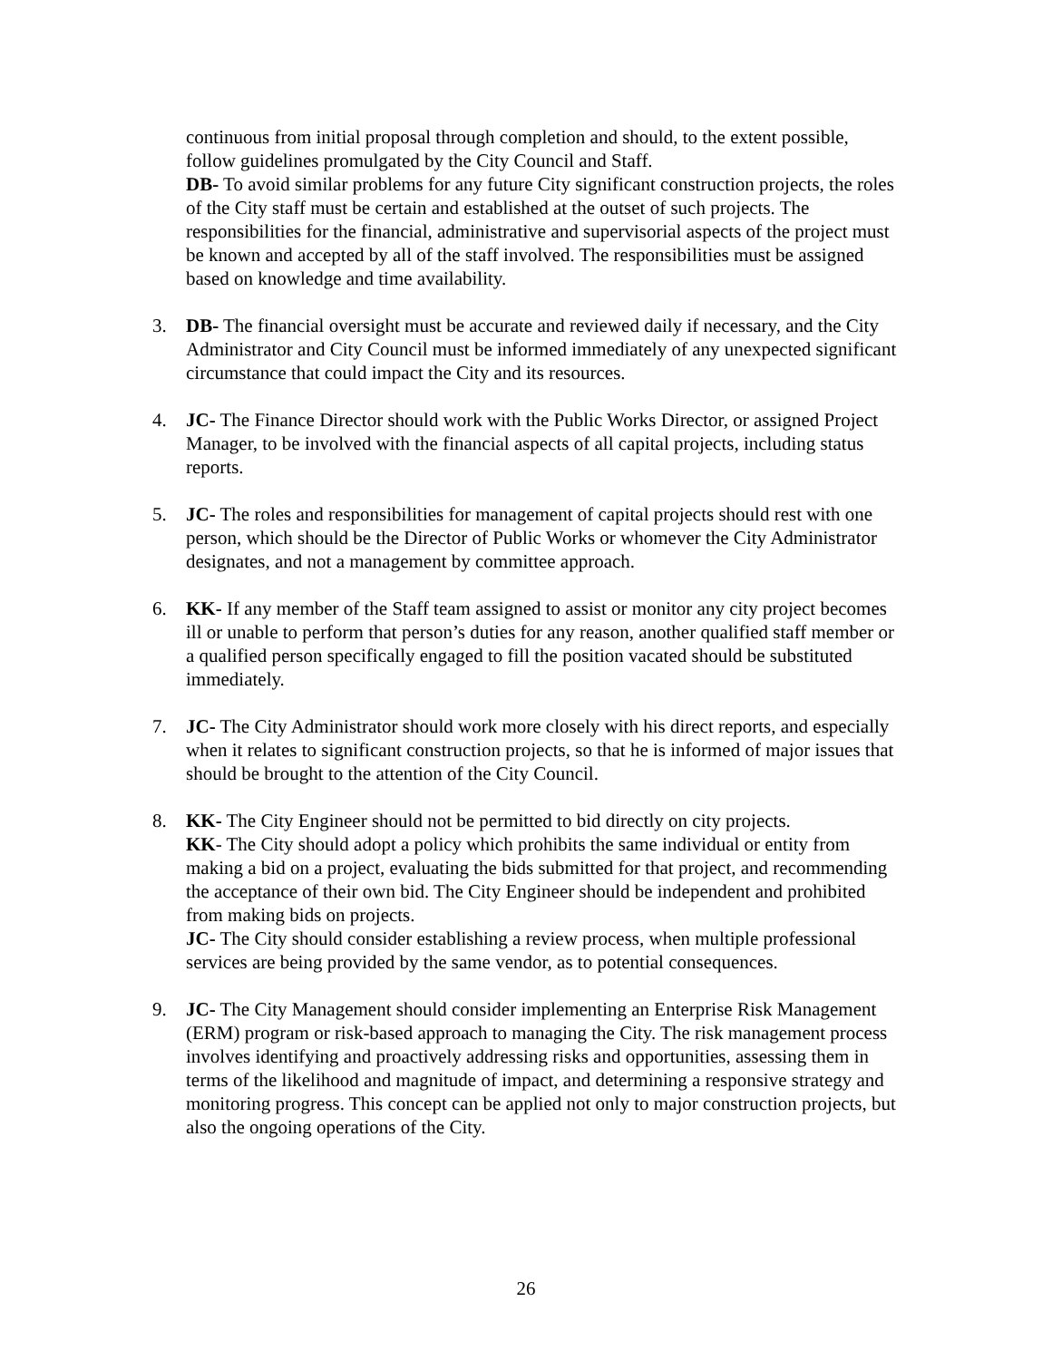continuous from initial proposal through completion and should, to the extent possible, follow guidelines promulgated by the City Council and Staff.
DB- To avoid similar problems for any future City significant construction projects, the roles of the City staff must be certain and established at the outset of such projects. The responsibilities for the financial, administrative and supervisorial aspects of the project must be known and accepted by all of the staff involved. The responsibilities must be assigned based on knowledge and time availability.
3. DB- The financial oversight must be accurate and reviewed daily if necessary, and the City Administrator and City Council must be informed immediately of any unexpected significant circumstance that could impact the City and its resources.
4. JC- The Finance Director should work with the Public Works Director, or assigned Project Manager, to be involved with the financial aspects of all capital projects, including status reports.
5. JC- The roles and responsibilities for management of capital projects should rest with one person, which should be the Director of Public Works or whomever the City Administrator designates, and not a management by committee approach.
6. KK- If any member of the Staff team assigned to assist or monitor any city project becomes ill or unable to perform that person’s duties for any reason, another qualified staff member or a qualified person specifically engaged to fill the position vacated should be substituted immediately.
7. JC- The City Administrator should work more closely with his direct reports, and especially when it relates to significant construction projects, so that he is informed of major issues that should be brought to the attention of the City Council.
8. KK- The City Engineer should not be permitted to bid directly on city projects.
KK- The City should adopt a policy which prohibits the same individual or entity from making a bid on a project, evaluating the bids submitted for that project, and recommending the acceptance of their own bid. The City Engineer should be independent and prohibited from making bids on projects.
JC- The City should consider establishing a review process, when multiple professional services are being provided by the same vendor, as to potential consequences.
9. JC- The City Management should consider implementing an Enterprise Risk Management (ERM) program or risk-based approach to managing the City. The risk management process involves identifying and proactively addressing risks and opportunities, assessing them in terms of the likelihood and magnitude of impact, and determining a responsive strategy and monitoring progress. This concept can be applied not only to major construction projects, but also the ongoing operations of the City.
26